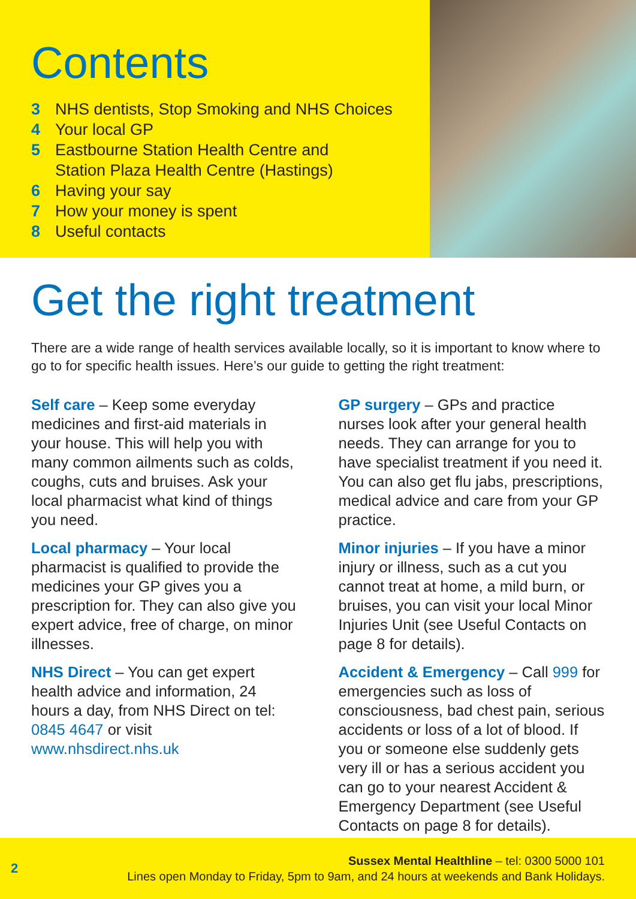Contents
3 NHS dentists, Stop Smoking and NHS Choices
4 Your local GP
5 Eastbourne Station Health Centre and
Station Plaza Health Centre (Hastings)
6 Having your say
7 How your money is spent
8 Useful contacts
Get the right treatment
There are a wide range of health services available locally, so it is important to know where to go to for specific health issues. Here’s our guide to getting the right treatment:
Self care – Keep some everyday medicines and first-aid materials in your house. This will help you with many common ailments such as colds, coughs, cuts and bruises. Ask your local pharmacist what kind of things you need.
Local pharmacy – Your local pharmacist is qualified to provide the medicines your GP gives you a prescription for. They can also give you expert advice, free of charge, on minor illnesses.
NHS Direct – You can get expert health advice and information, 24 hours a day, from NHS Direct on tel: 0845 4647 or visit www.nhsdirect.nhs.uk
GP surgery – GPs and practice nurses look after your general health needs. They can arrange for you to have specialist treatment if you need it. You can also get flu jabs, prescriptions, medical advice and care from your GP practice.
Minor injuries – If you have a minor injury or illness, such as a cut you cannot treat at home, a mild burn, or bruises, you can visit your local Minor Injuries Unit (see Useful Contacts on page 8 for details).
Accident & Emergency – Call 999 for emergencies such as loss of consciousness, bad chest pain, serious accidents or loss of a lot of blood. If you or someone else suddenly gets very ill or has a serious accident you can go to your nearest Accident & Emergency Department (see Useful Contacts on page 8 for details).
2
Sussex Mental Healthline – tel: 0300 5000 101
Lines open Monday to Friday, 5pm to 9am, and 24 hours at weekends and Bank Holidays.